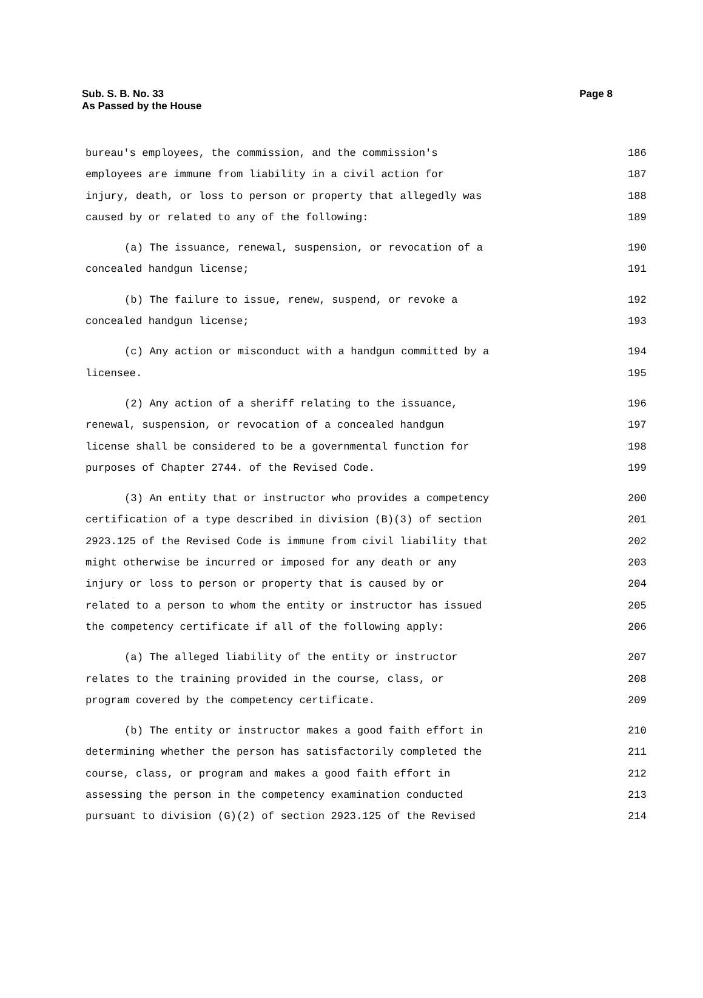Page 8 Sub. S. B. No. 33
As Passed by the House
bureau's employees, the commission, and the commission's 186
employees are immune from liability in a civil action for 187
injury, death, or loss to person or property that allegedly was 188
caused by or related to any of the following: 189
(a) The issuance, renewal, suspension, or revocation of a 190
concealed handgun license; 191
(b) The failure to issue, renew, suspend, or revoke a 192
concealed handgun license; 193
(c) Any action or misconduct with a handgun committed by a 194
licensee. 195
(2) Any action of a sheriff relating to the issuance, 196
renewal, suspension, or revocation of a concealed handgun 197
license shall be considered to be a governmental function for 198
purposes of Chapter 2744. of the Revised Code. 199
(3) An entity that or instructor who provides a competency 200
certification of a type described in division (B)(3) of section 201
2923.125 of the Revised Code is immune from civil liability that 202
might otherwise be incurred or imposed for any death or any 203
injury or loss to person or property that is caused by or 204
related to a person to whom the entity or instructor has issued 205
the competency certificate if all of the following apply: 206
(a) The alleged liability of the entity or instructor 207
relates to the training provided in the course, class, or 208
program covered by the competency certificate. 209
(b) The entity or instructor makes a good faith effort in 210
determining whether the person has satisfactorily completed the 211
course, class, or program and makes a good faith effort in 212
assessing the person in the competency examination conducted 213
pursuant to division (G)(2) of section 2923.125 of the Revised 214